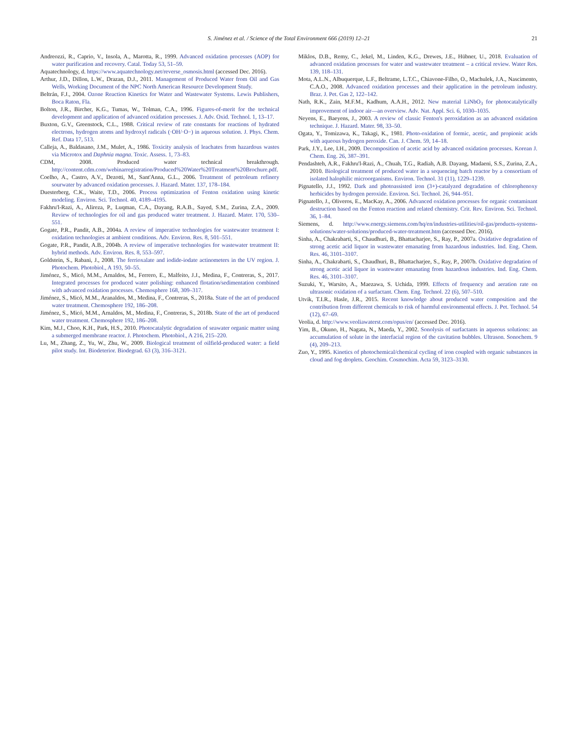S. Jiménez et al. / Science of the Total Environment 666 (2019) 12–21 21
Andreozzi, R., Caprio, V., Insola, A., Marotta, R., 1999. Advanced oxidation processes (AOP) for water purification and recovery. Catal. Today 53, 51–59.
Aquatechnology, d. https://www.aquatechnology.net/reverse_osmosis.html (accessed Dec. 2016).
Arthur, J.D., Dillon, L.W., Drazan, D.J., 2011. Management of Produced Water from Oil and Gas Wells, Working Document of the NPC North American Resource Development Study.
Beltrán, F.J., 2004. Ozone Reaction Kinetics for Water and Wastewater Systems. Lewis Publishers, Boca Raton, Fla.
Bolton, J.R., Bircher, K.G., Tumas, W., Tolman, C.A., 1996. Figures-of-merit for the technical development and application of advanced oxidation processes. J. Adv. Oxid. Technol. 1, 13–17.
Buxton, G.V., Greenstock, C.L., 1988. Critical review of rate constants for reactions of hydrated electrons, hydrogen atoms and hydroxyl radicals (·OH/·O−) in aqueous solution. J. Phys. Chem. Ref. Data 17, 513.
Calleja, A., Baldasano, J.M., Mulet, A., 1986. Toxicity analysis of leachates from hazardous wastes via Microtox and Daphnia magna. Toxic. Assess. 1, 73–83.
CDM, 2008. Produced water technical breakthrough. http://content.cdm.com/webinarregistration/Produced%20Water%20Treatment%20Brochure.pdf.
Coelho, A., Castro, A.V., Dezotti, M., Sant'Anna, G.L., 2006. Treatment of petroleum refinery sourwater by advanced oxidation processes. J. Hazard. Mater. 137, 178–184.
Duesterberg, C.K., Waite, T.D., 2006. Process optimization of Fenton oxidation using kinetic modeling. Environ. Sci. Technol. 40, 4189–4195.
Fakhru'l-Razi, A., Alireza, P., Luqman, C.A., Dayang, R.A.B., Sayed, S.M., Zurina, Z.A., 2009. Review of technologies for oil and gas produced water treatment. J. Hazard. Mater. 170, 530–551.
Gogate, P.R., Pandit, A.B., 2004a. A review of imperative technologies for wastewater treatment I: oxidation technologies at ambient conditions. Adv. Environ. Res. 8, 501–551.
Gogate, P.R., Pandit, A.B., 2004b. A review of imperative technologies for wastewater treatment II: hybrid methods. Adv. Environ. Res. 8, 553–597.
Goldstein, S., Rabani, J., 2008. The ferrioxalate and iodide-iodate actinometers in the UV region. J. Photochem. Photobiol., A 193, 50–55.
Jiménez, S., Micó, M.M., Arnaldos, M., Ferrero, E., Malfeito, J.J., Medina, F., Contreras, S., 2017. Integrated processes for produced water polishing: enhanced flotation/sedimentation combined with advanced oxidation processes. Chemosphere 168, 309–317.
Jiménez, S., Micó, M.M., Aranaldos, M., Medina, F., Contreras, S., 2018a. State of the art of produced water treatment. Chemosphere 192, 186–208.
Jiménez, S., Micó, M.M., Arnaldos, M., Medina, F., Contreras, S., 2018b. State of the art of produced water treatment. Chemosphere 192, 186–208.
Kim, M.J., Choo, K.H., Park, H.S., 2010. Photocatalytic degradation of seawater organic matter using a submerged membrane reactor. J. Photochem. Photobiol., A 216, 215–220.
Lu, M., Zhang, Z., Yu, W., Zhu, W., 2009. Biological treatment of oilfield-produced water: a field pilot study. Int. Biodeterior. Biodegrad. 63 (3), 316–3121.
Miklos, D.B., Remy, C., Jekel, M., Linden, K.G., Drewes, J.E., Hübner, U., 2018. Evaluation of advanced oxidation processes for water and wastewater treatment – a critical review. Water Res. 139, 118–131.
Mota, A.L.N., Albuquerque, L.F., Beltrame, L.T.C., Chiavone-Filho, O., Machulek, J.A., Nascimento, C.A.O., 2008. Advanced oxidation processes and their application in the petroleum industry. Braz. J. Pet. Gas 2, 122–142.
Nath, R.K., Zain, M.F.M., Kadhum, A.A.H., 2012. New material LiNbO<sub>3</sub> for photocatalytically improvement of indoor air—an overview. Adv. Nat. Appl. Sci. 6, 1030–1035.
Neyens, E., Baeyens, J., 2003. A review of classic Fenton's peroxidation as an advanced oxidation technique. J. Hazard. Mater. 98, 33–50.
Ogata, Y., Tomizawa, K., Takagi, K., 1981. Photo-oxidation of formic, acetic, and propionic acids with aqueous hydrogen peroxide. Can. J. Chem. 59, 14–18.
Park, J.Y., Lee, I.H., 2009. Decomposition of acetic acid by advanced oxidation processes. Korean J. Chem. Eng. 26, 387–391.
Pendashteh, A.R., Fakhru'l-Razi, A., Chuah, T.G., Radiah, A.B. Dayang, Madaeni, S.S., Zurina, Z.A., 2010. Biological treatment of produced water in a sequencing batch reactor by a consortium of isolated halophilic microorganisms. Environ. Technol. 31 (11), 1229–1239.
Pignatello, J.J., 1992. Dark and photoassisted iron (3+)-catalyzed degradation of chlorophenoxy herbicides by hydrogen peroxide. Environ. Sci. Technol. 26, 944–951.
Pignatello, J., Oliveros, E., MacKay, A., 2006. Advanced oxidation processes for organic contaminant destruction based on the Fenton reaction and related chemistry. Crit. Rev. Environ. Sci. Technol. 36, 1–84.
Siemens, d. http://www.energy.siemens.com/hq/en/industries-utilities/oil-gas/products-systems-solutions/water-solutions/produced-water-treatment.htm (accessed Dec. 2016).
Sinha, A., Chakrabarti, S., Chaudhuri, B., Bhattacharjee, S., Ray, P., 2007a. Oxidative degradation of strong acetic acid liquor in wastewater emanating from hazardous industries. Ind. Eng. Chem. Res. 46, 3101–3107.
Sinha, A., Chakrabarti, S., Chaudhuri, B., Bhattacharjee, S., Ray, P., 2007b. Oxidative degradation of strong acetic acid liquor in wastewater emanating from hazardous industries. Ind. Eng. Chem. Res. 46, 3101–3107.
Suzuki, Y., Warsito, A., Maezawa, S. Uchida, 1999. Effects of frequency and aeration rate on ultrasonic oxidation of a surfactant. Chem. Eng. Technol. 22 (6), 507–510.
Utvik, T.I.R., Hasle, J.R., 2015. Recent knowledge about produced water composition and the contribution from different chemicals to risk of harmful environmental effects. J. Pet. Technol. 54 (12), 67–69.
Veolia, d. http://www.veoliawaterst.com/opus/en/ (accessed Dec. 2016).
Yim, B., Okuno, H., Nagata, N., Maeda, Y., 2002. Sonolysis of surfactants in aqueous solutions: an accumulation of solute in the interfacial region of the cavitation bubbles. Ultrason. Sonochem. 9 (4), 209–213.
Zuo, Y., 1995. Kinetics of photochemical/chemical cycling of iron coupled with organic substances in cloud and fog droplets. Geochim. Cosmochim. Acta 59, 3123–3130.